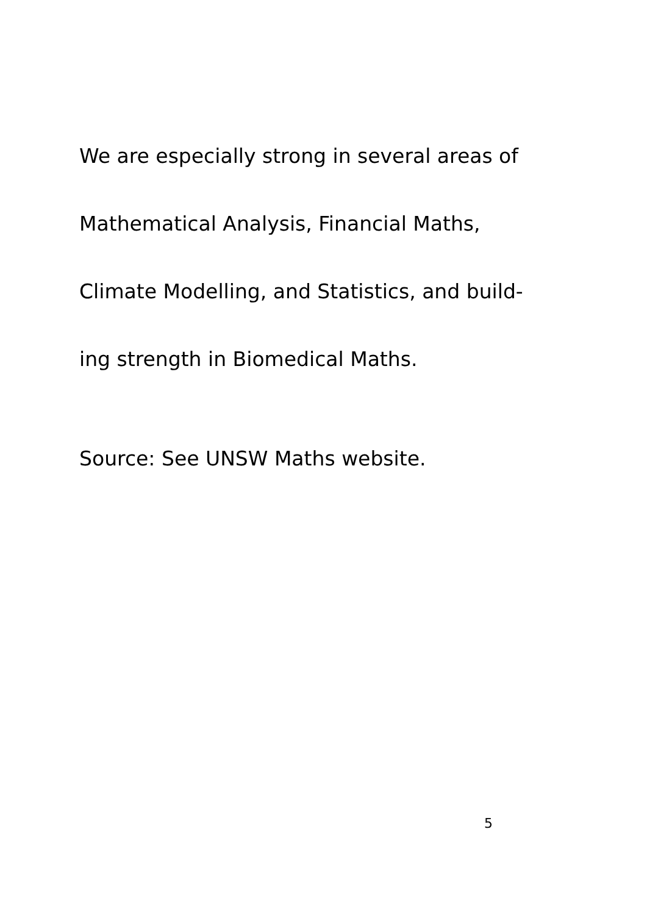We are especially strong in several areas of
Mathematical Analysis, Financial Maths,
Climate Modelling, and Statistics, and build-
ing strength in Biomedical Maths.
Source: See UNSW Maths website.
5